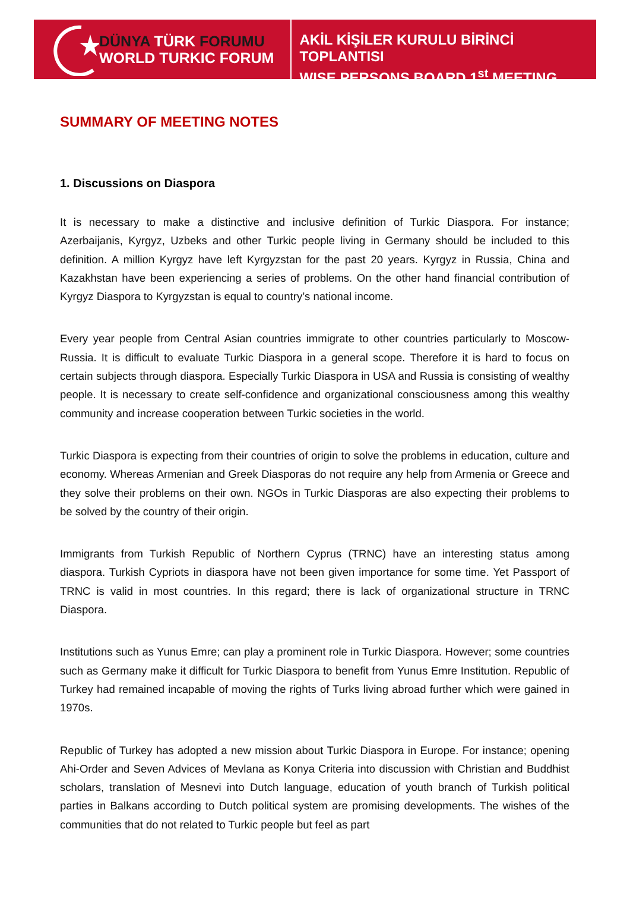DÜNYA TÜRK FORUMU
WORLD TURKIC FORUM
AKİL KİŞİLER KURULU BİRİNCİ TOPLANTISI
WISE PERSONS BOARD 1<sup>st</sup> MEETING
SUMMARY OF MEETING NOTES
1. Discussions on Diaspora
It is necessary to make a distinctive and inclusive definition of Turkic Diaspora. For instance; Azerbaijanis, Kyrgyz, Uzbeks and other Turkic people living in Germany should be included to this definition. A million Kyrgyz have left Kyrgyzstan for the past 20 years. Kyrgyz in Russia, China and Kazakhstan have been experiencing a series of problems. On the other hand financial contribution of Kyrgyz Diaspora to Kyrgyzstan is equal to country’s national income.
Every year people from Central Asian countries immigrate to other countries particularly to Moscow-Russia. It is difficult to evaluate Turkic Diaspora in a general scope. Therefore it is hard to focus on certain subjects through diaspora. Especially Turkic Diaspora in USA and Russia is consisting of wealthy people. It is necessary to create self-confidence and organizational consciousness among this wealthy community and increase cooperation between Turkic societies in the world.
Turkic Diaspora is expecting from their countries of origin to solve the problems in education, culture and economy. Whereas Armenian and Greek Diasporas do not require any help from Armenia or Greece and they solve their problems on their own. NGOs in Turkic Diasporas are also expecting their problems to be solved by the country of their origin.
Immigrants from Turkish Republic of Northern Cyprus (TRNC) have an interesting status among diaspora. Turkish Cypriots in diaspora have not been given importance for some time. Yet Passport of TRNC is valid in most countries. In this regard; there is lack of organizational structure in TRNC Diaspora.
Institutions such as Yunus Emre; can play a prominent role in Turkic Diaspora. However; some countries such as Germany make it difficult for Turkic Diaspora to benefit from Yunus Emre Institution. Republic of Turkey had remained incapable of moving the rights of Turks living abroad further which were gained in 1970s.
Republic of Turkey has adopted a new mission about Turkic Diaspora in Europe. For instance; opening Ahi-Order and Seven Advices of Mevlana as Konya Criteria into discussion with Christian and Buddhist scholars, translation of Mesnevi into Dutch language, education of youth branch of Turkish political parties in Balkans according to Dutch political system are promising developments. The wishes of the communities that do not related to Turkic people but feel as part